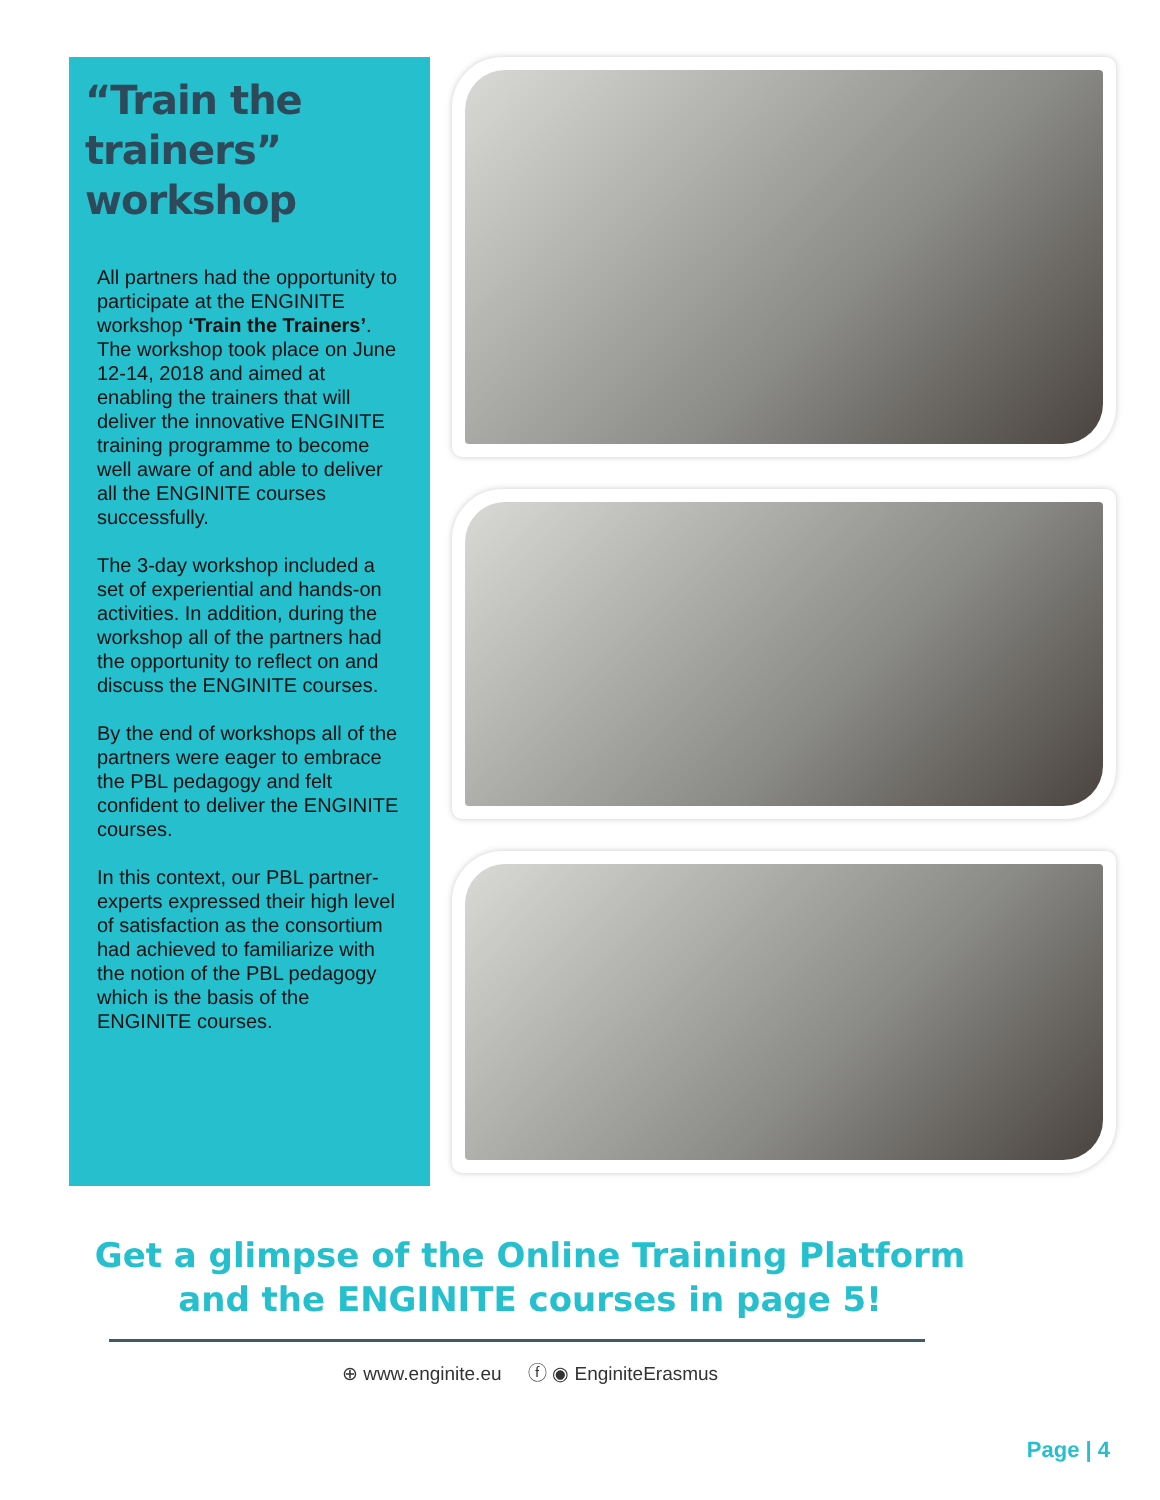“Train the trainers” workshop
All partners had the opportunity to participate at the ENGINITE workshop ‘Train the Trainers’. The workshop took place on June 12-14, 2018 and aimed at enabling the trainers that will deliver the innovative ENGINITE training programme to become well aware of and able to deliver all the ENGINITE courses successfully.
The 3-day workshop included a set of experiential and hands-on activities. In addition, during the workshop all of the partners had the opportunity to reflect on and discuss the ENGINITE courses.
By the end of workshops all of the partners were eager to embrace the PBL pedagogy and felt confident to deliver the ENGINITE courses.
In this context, our PBL partner-experts expressed their high level of satisfaction as the consortium had achieved to familiarize with the notion of the PBL pedagogy which is the basis of the ENGINITE courses.
Get a glimpse of the Online Training Platform
and the ENGINITE courses in page 5!
⊕ www.enginite.eu ⓕ ◉ EnginiteErasmus
Page | 4